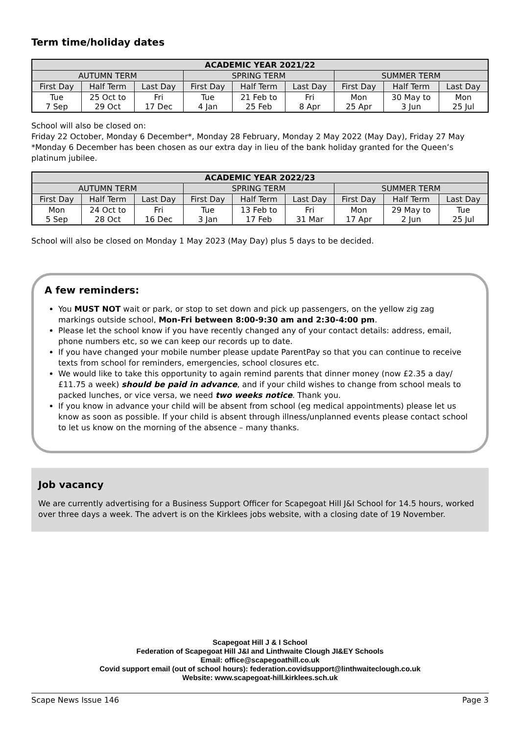Term time/holiday dates
| ACADEMIC YEAR 2021/22 | | | | | | | | |
| --- | --- | --- | --- | --- | --- | --- | --- | --- |
| AUTUMN TERM | | | SPRING TERM | | | SUMMER TERM | | |
| First Day | Half Term | Last Day | First Day | Half Term | Last Day | First Day | Half Term | Last Day |
| Tue 7 Sep | 25 Oct to 29 Oct | Fri 17 Dec | Tue 4 Jan | 21 Feb to 25 Feb | Fri 8 Apr | Mon 25 Apr | 30 May to 3 Jun | Mon 25 Jul |
School will also be closed on:
Friday 22 October, Monday 6 December*, Monday 28 February, Monday 2 May 2022 (May Day), Friday 27 May
*Monday 6 December has been chosen as our extra day in lieu of the bank holiday granted for the Queen’s platinum jubilee.
| ACADEMIC YEAR 2022/23 | | | | | | | | |
| --- | --- | --- | --- | --- | --- | --- | --- | --- |
| AUTUMN TERM | | | SPRING TERM | | | SUMMER TERM | | |
| First Day | Half Term | Last Day | First Day | Half Term | Last Day | First Day | Half Term | Last Day |
| Mon 5 Sep | 24 Oct to 28 Oct | Fri 16 Dec | Tue 3 Jan | 13 Feb to 17 Feb | Fri 31 Mar | Mon 17 Apr | 29 May to 2 Jun | Tue 25 Jul |
School will also be closed on Monday 1 May 2023 (May Day) plus 5 days to be decided.
A few reminders:
You MUST NOT wait or park, or stop to set down and pick up passengers, on the yellow zig zag markings outside school, Mon-Fri between 8:00-9:30 am and 2:30-4:00 pm.
Please let the school know if you have recently changed any of your contact details: address, email, phone numbers etc, so we can keep our records up to date.
If you have changed your mobile number please update ParentPay so that you can continue to receive texts from school for reminders, emergencies, school closures etc.
We would like to take this opportunity to again remind parents that dinner money (now £2.35 a day/£11.75 a week) should be paid in advance, and if your child wishes to change from school meals to packed lunches, or vice versa, we need two weeks notice. Thank you.
If you know in advance your child will be absent from school (eg medical appointments) please let us know as soon as possible. If your child is absent through illness/unplanned events please contact school to let us know on the morning of the absence – many thanks.
Job vacancy
We are currently advertising for a Business Support Officer for Scapegoat Hill J&I School for 14.5 hours, worked over three days a week. The advert is on the Kirklees jobs website, with a closing date of 19 November.
Scapegoat Hill J & I School
Federation of Scapegoat Hill J&I and Linthwaite Clough JI&EY Schools
Email: office@scapegoathill.co.uk
Covid support email (out of school hours): federation.covidsupport@linthwaiteclough.co.uk
Website: www.scapegoat-hill.kirklees.sch.uk
Scape News Issue 146 Page 3